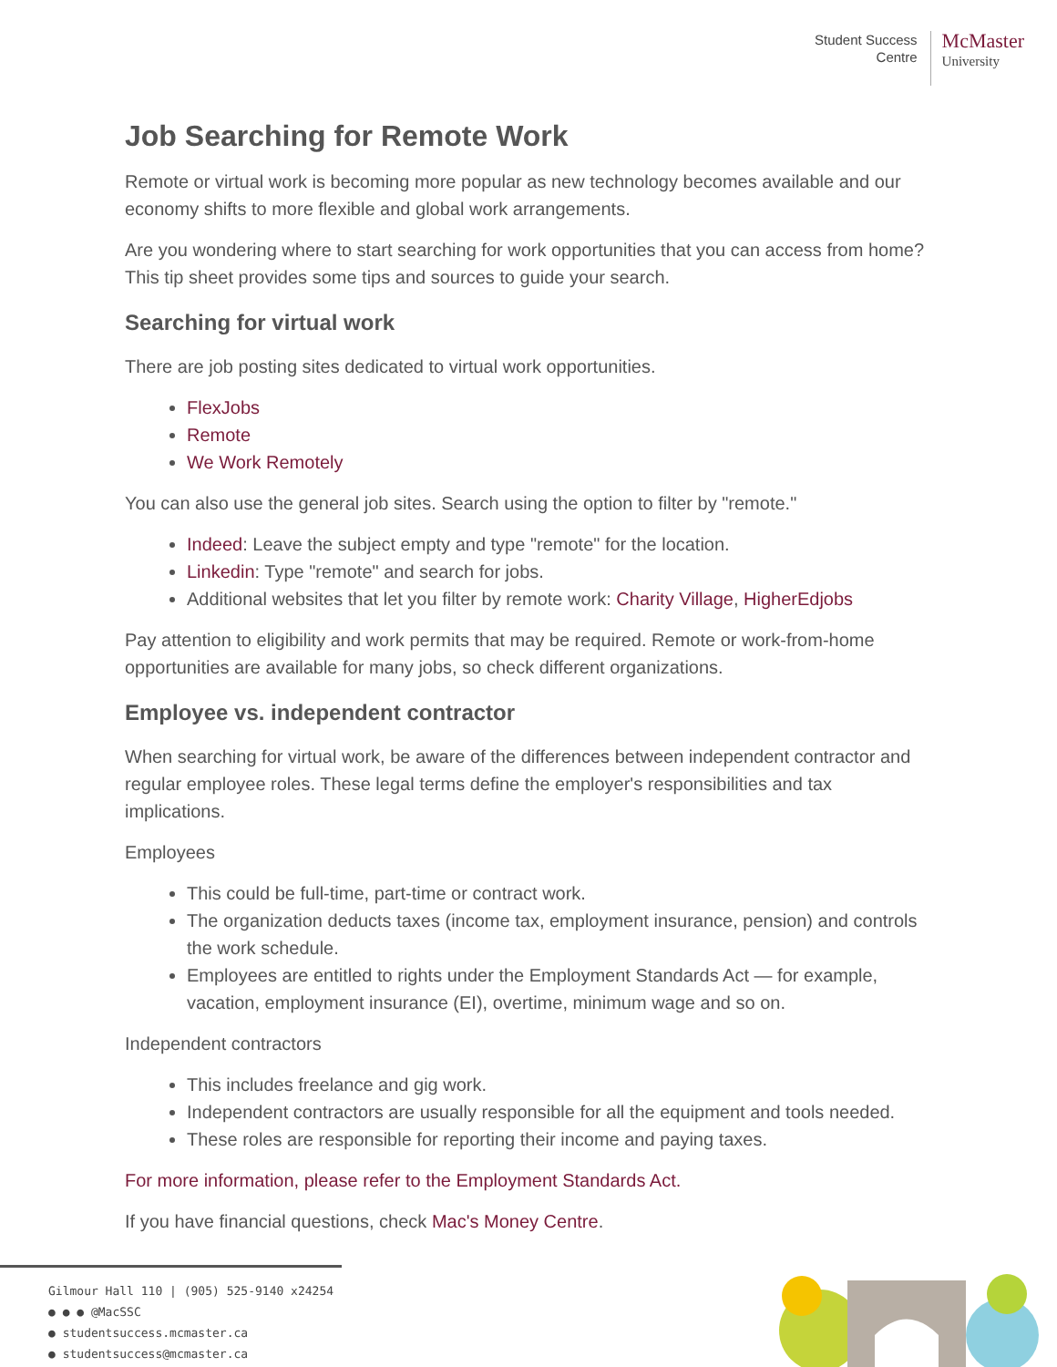Student Success
Centre
McMaster
University
Job Searching for Remote Work
Remote or virtual work is becoming more popular as new technology becomes available and our economy shifts to more flexible and global work arrangements.
Are you wondering where to start searching for work opportunities that you can access from home? This tip sheet provides some tips and sources to guide your search.
Searching for virtual work
There are job posting sites dedicated to virtual work opportunities.
FlexJobs
Remote
We Work Remotely
You can also use the general job sites. Search using the option to filter by "remote."
Indeed: Leave the subject empty and type "remote" for the location.
Linkedin: Type "remote" and search for jobs.
Additional websites that let you filter by remote work: Charity Village, HigherEdjobs
Pay attention to eligibility and work permits that may be required. Remote or work-from-home opportunities are available for many jobs, so check different organizations.
Employee vs. independent contractor
When searching for virtual work, be aware of the differences between independent contractor and regular employee roles. These legal terms define the employer's responsibilities and tax implications.
Employees
This could be full-time, part-time or contract work.
The organization deducts taxes (income tax, employment insurance, pension) and controls the work schedule.
Employees are entitled to rights under the Employment Standards Act — for example, vacation, employment insurance (EI), overtime, minimum wage and so on.
Independent contractors
This includes freelance and gig work.
Independent contractors are usually responsible for all the equipment and tools needed.
These roles are responsible for reporting their income and paying taxes.
For more information, please refer to the Employment Standards Act.
If you have financial questions, check Mac's Money Centre.
Gilmour Hall 110 | (905) 525-9140 x24254
● ● ● @MacSSC
● studentsuccess.mcmaster.ca
● studentsuccess@mcmaster.ca